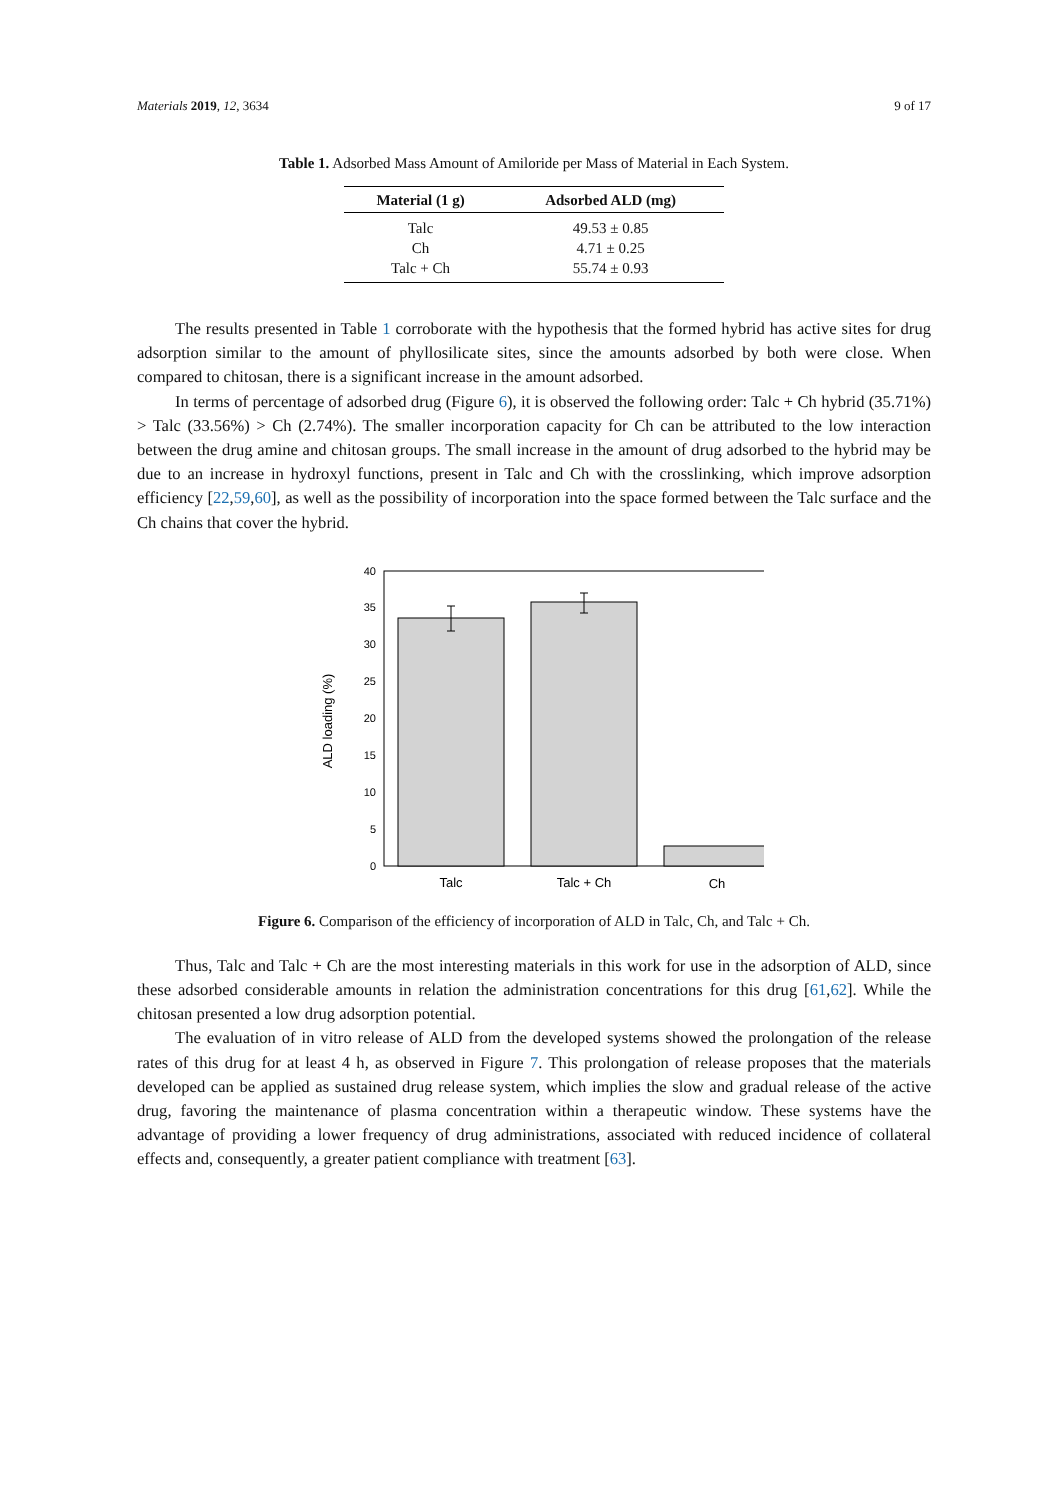Materials 2019, 12, 3634 9 of 17
Table 1. Adsorbed Mass Amount of Amiloride per Mass of Material in Each System.
| Material (1 g) | Adsorbed ALD (mg) |
| --- | --- |
| Talc | 49.53 ± 0.85 |
| Ch | 4.71 ± 0.25 |
| Talc + Ch | 55.74 ± 0.93 |
The results presented in Table 1 corroborate with the hypothesis that the formed hybrid has active sites for drug adsorption similar to the amount of phyllosilicate sites, since the amounts adsorbed by both were close. When compared to chitosan, there is a significant increase in the amount adsorbed.
In terms of percentage of adsorbed drug (Figure 6), it is observed the following order: Talc + Ch hybrid (35.71%) > Talc (33.56%) > Ch (2.74%). The smaller incorporation capacity for Ch can be attributed to the low interaction between the drug amine and chitosan groups. The small increase in the amount of drug adsorbed to the hybrid may be due to an increase in hydroxyl functions, present in Talc and Ch with the crosslinking, which improve adsorption efficiency [22,59,60], as well as the possibility of incorporation into the space formed between the Talc surface and the Ch chains that cover the hybrid.
0
5
10
15
20
25
30
35
40
ALD loading (%)
Talc
Talc + Ch
Ch
Figure 6. Comparison of the efficiency of incorporation of ALD in Talc, Ch, and Talc + Ch.
Thus, Talc and Talc + Ch are the most interesting materials in this work for use in the adsorption of ALD, since these adsorbed considerable amounts in relation the administration concentrations for this drug [61,62]. While the chitosan presented a low drug adsorption potential.
The evaluation of in vitro release of ALD from the developed systems showed the prolongation of the release rates of this drug for at least 4 h, as observed in Figure 7. This prolongation of release proposes that the materials developed can be applied as sustained drug release system, which implies the slow and gradual release of the active drug, favoring the maintenance of plasma concentration within a therapeutic window. These systems have the advantage of providing a lower frequency of drug administrations, associated with reduced incidence of collateral effects and, consequently, a greater patient compliance with treatment [63].